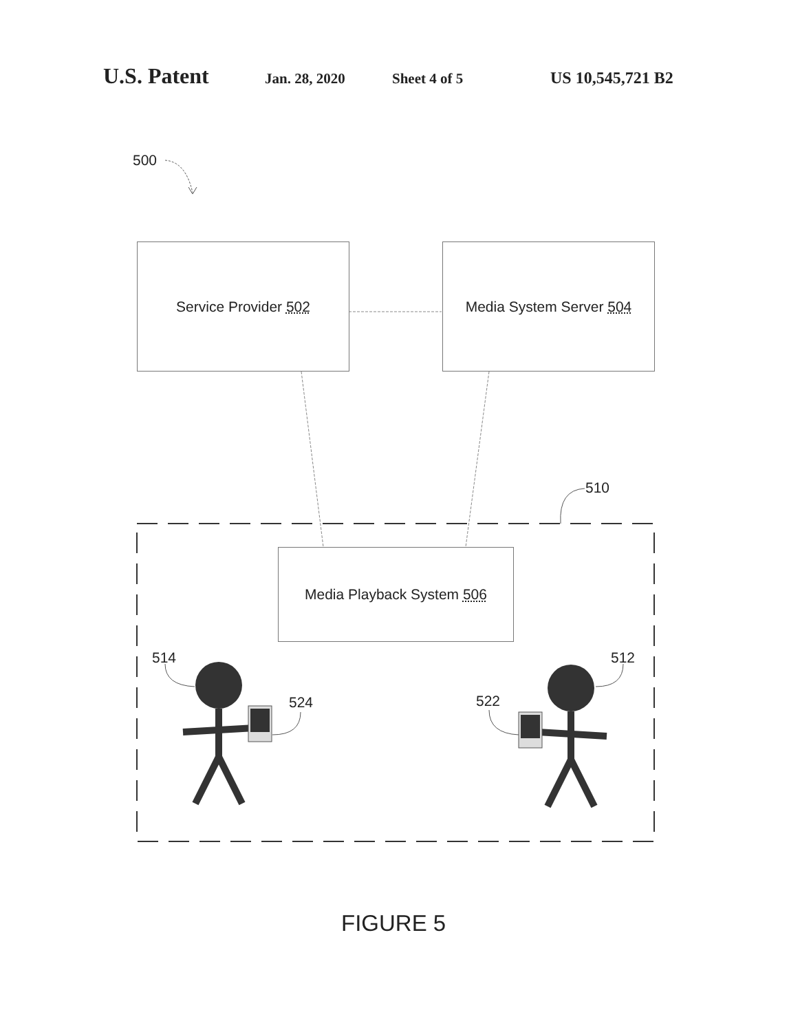U.S. Patent Jan. 28, 2020 Sheet 4 of 5 US 10,545,721 B2
500
Service Provider 502 Media System Server 504
510
Media Playback System 506
514 512
524 522
FIGURE 5